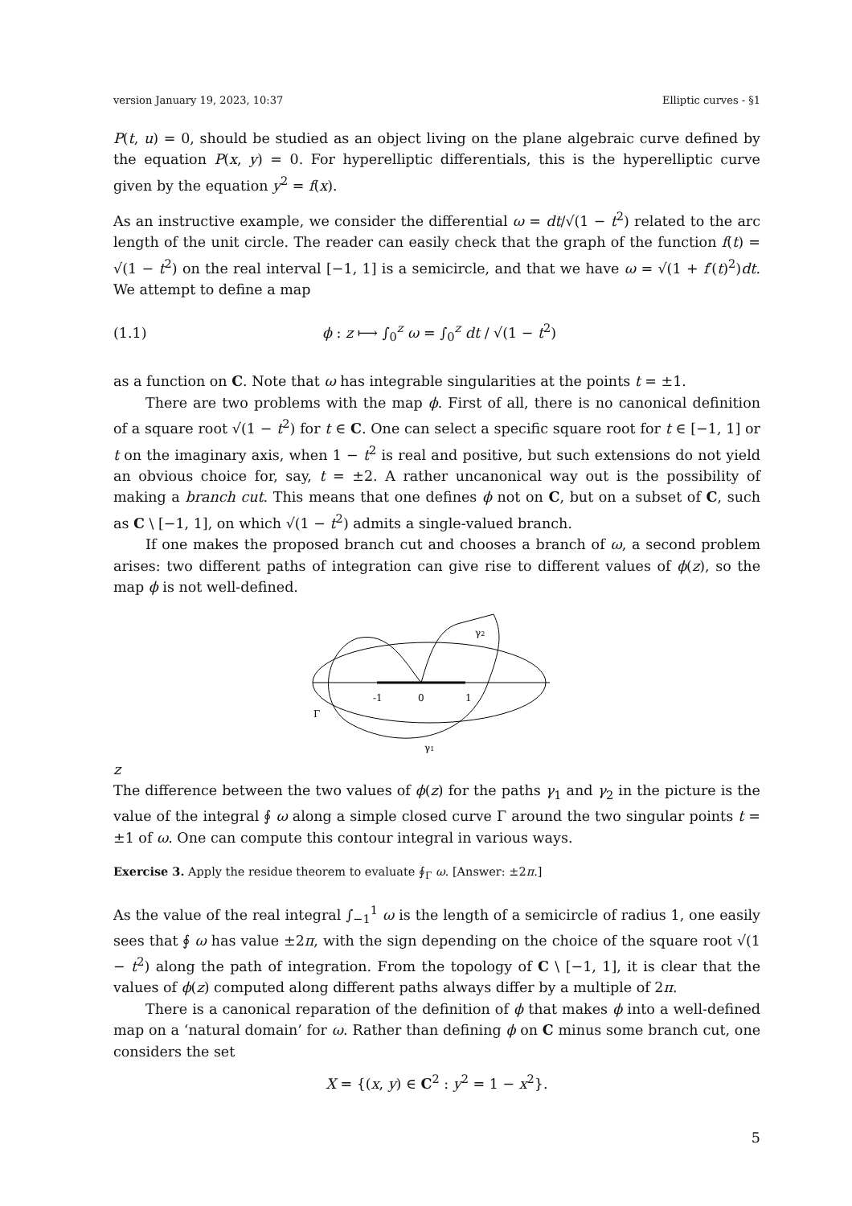version January 19, 2023, 10:37 Elliptic curves - §1
P(t, u) = 0, should be studied as an object living on the plane algebraic curve defined by the equation P(x, y) = 0. For hyperelliptic differentials, this is the hyperelliptic curve given by the equation y<sup>2</sup> = f(x).
As an instructive example, we consider the differential ω = dt/√(1 − t<sup>2</sup>) related to the arc length of the unit circle. The reader can easily check that the graph of the function f(t) = √(1 − t<sup>2</sup>) on the real interval [−1, 1] is a semicircle, and that we have ω = √(1 + f′(t)<sup>2</sup>)dt. We attempt to define a map
(1.1) ϕ : z ⟼ ∫<sub>0</sub><sup>z</sup> ω = ∫<sub>0</sub><sup>z</sup> dt / √(1 − t<sup>2</sup>)
as a function on C. Note that ω has integrable singularities at the points t = ±1.
There are two problems with the map ϕ. First of all, there is no canonical definition of a square root √(1 − t<sup>2</sup>) for t ∈ C. One can select a specific square root for t ∈ [−1, 1] or t on the imaginary axis, when 1 − t<sup>2</sup> is real and positive, but such extensions do not yield an obvious choice for, say, t = ±2. A rather uncanonical way out is the possibility of making a branch cut. This means that one defines ϕ not on C, but on a subset of C, such as C \ [−1, 1], on which √(1 − t<sup>2</sup>) admits a single-valued branch.
If one makes the proposed branch cut and chooses a branch of ω, a second problem arises: two different paths of integration can give rise to different values of ϕ(z), so the map ϕ is not well-defined.
-1
0
1
Γ
γ1
γ2
z
The difference between the two values of ϕ(z) for the paths γ<sub>1</sub> and γ<sub>2</sub> in the picture is the value of the integral ∮ ω along a simple closed curve Γ around the two singular points t = ±1 of ω. One can compute this contour integral in various ways.
Exercise 3. Apply the residue theorem to evaluate ∮<sub>Γ</sub> ω. [Answer: ±2π.]
As the value of the real integral ∫<sub>−1</sub><sup>1</sup> ω is the length of a semicircle of radius 1, one easily sees that ∮ ω has value ±2π, with the sign depending on the choice of the square root √(1 − t<sup>2</sup>) along the path of integration. From the topology of C \ [−1, 1], it is clear that the values of ϕ(z) computed along different paths always differ by a multiple of 2π.
There is a canonical reparation of the definition of ϕ that makes ϕ into a well-defined map on a ‘natural domain’ for ω. Rather than defining ϕ on C minus some branch cut, one considers the set
X = {(x, y) ∈ C<sup>2</sup> : y<sup>2</sup> = 1 − x<sup>2</sup>}.
5